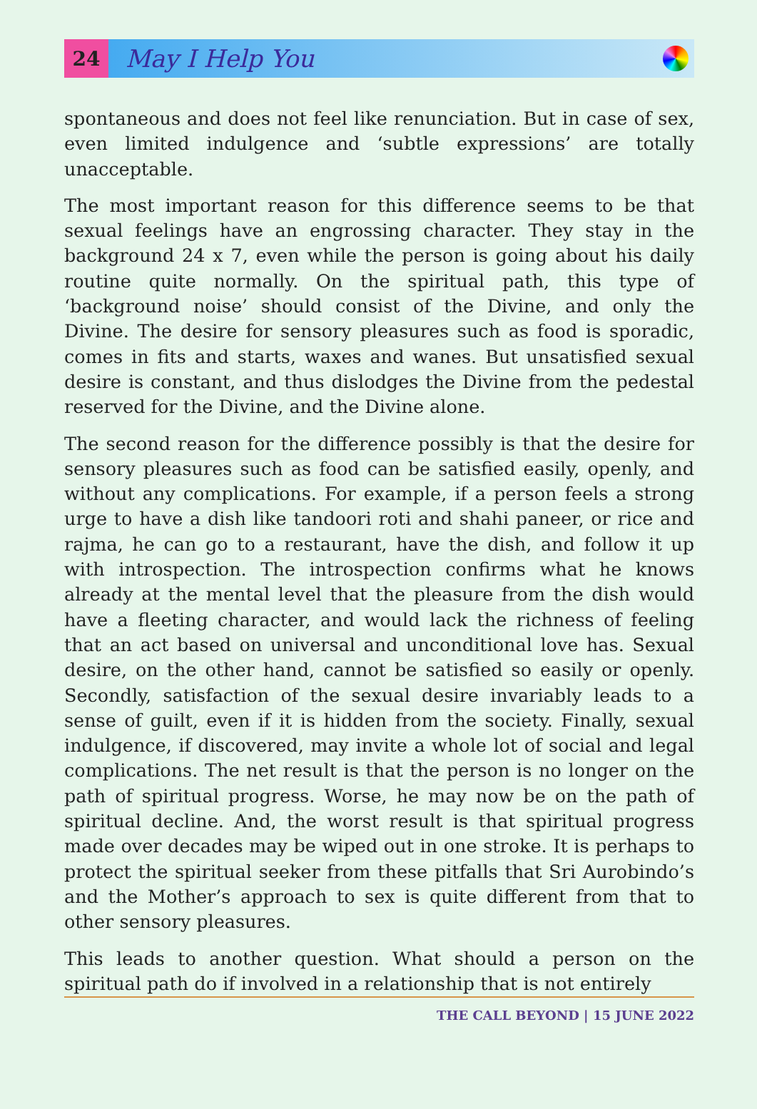24
May I Help You
spontaneous and does not feel like renunciation. But in case of sex, even limited indulgence and ‘subtle expressions’ are totally unacceptable.
The most important reason for this difference seems to be that sexual feelings have an engrossing character. They stay in the background 24 x 7, even while the person is going about his daily routine quite normally. On the spiritual path, this type of ‘background noise’ should consist of the Divine, and only the Divine. The desire for sensory pleasures such as food is sporadic, comes in fits and starts, waxes and wanes. But unsatisfied sexual desire is constant, and thus dislodges the Divine from the pedestal reserved for the Divine, and the Divine alone.
The second reason for the difference possibly is that the desire for sensory pleasures such as food can be satisfied easily, openly, and without any complications. For example, if a person feels a strong urge to have a dish like tandoori roti and shahi paneer, or rice and rajma, he can go to a restaurant, have the dish, and follow it up with introspection. The introspection confirms what he knows already at the mental level that the pleasure from the dish would have a fleeting character, and would lack the richness of feeling that an act based on universal and unconditional love has. Sexual desire, on the other hand, cannot be satisfied so easily or openly. Secondly, satisfaction of the sexual desire invariably leads to a sense of guilt, even if it is hidden from the society. Finally, sexual indulgence, if discovered, may invite a whole lot of social and legal complications. The net result is that the person is no longer on the path of spiritual progress. Worse, he may now be on the path of spiritual decline. And, the worst result is that spiritual progress made over decades may be wiped out in one stroke. It is perhaps to protect the spiritual seeker from these pitfalls that Sri Aurobindo’s and the Mother’s approach to sex is quite different from that to other sensory pleasures.
This leads to another question. What should a person on the spiritual path do if involved in a relationship that is not entirely
THE CALL BEYOND | 15 JUNE 2022